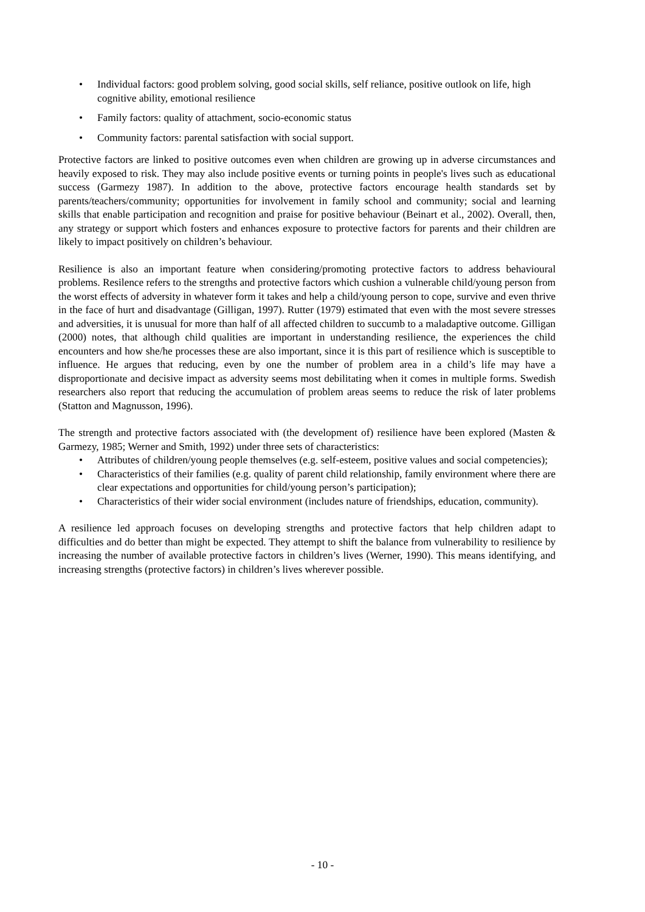• Individual factors: good problem solving, good social skills, self reliance, positive outlook on life, high cognitive ability, emotional resilience
• Family factors: quality of attachment, socio-economic status
• Community factors: parental satisfaction with social support.
Protective factors are linked to positive outcomes even when children are growing up in adverse circumstances and heavily exposed to risk. They may also include positive events or turning points in people's lives such as educational success (Garmezy 1987). In addition to the above, protective factors encourage health standards set by parents/teachers/community; opportunities for involvement in family school and community; social and learning skills that enable participation and recognition and praise for positive behaviour (Beinart et al., 2002). Overall, then, any strategy or support which fosters and enhances exposure to protective factors for parents and their children are likely to impact positively on children’s behaviour.
Resilience is also an important feature when considering/promoting protective factors to address behavioural problems. Resilence refers to the strengths and protective factors which cushion a vulnerable child/young person from the worst effects of adversity in whatever form it takes and help a child/young person to cope, survive and even thrive in the face of hurt and disadvantage (Gilligan, 1997). Rutter (1979) estimated that even with the most severe stresses and adversities, it is unusual for more than half of all affected children to succumb to a maladaptive outcome. Gilligan (2000) notes, that although child qualities are important in understanding resilience, the experiences the child encounters and how she/he processes these are also important, since it is this part of resilience which is susceptible to influence. He argues that reducing, even by one the number of problem area in a child’s life may have a disproportionate and decisive impact as adversity seems most debilitating when it comes in multiple forms. Swedish researchers also report that reducing the accumulation of problem areas seems to reduce the risk of later problems (Statton and Magnusson, 1996).
The strength and protective factors associated with (the development of) resilience have been explored (Masten & Garmezy, 1985; Werner and Smith, 1992) under three sets of characteristics:
• Attributes of children/young people themselves (e.g. self-esteem, positive values and social competencies);
• Characteristics of their families (e.g. quality of parent child relationship, family environment where there are clear expectations and opportunities for child/young person’s participation);
• Characteristics of their wider social environment (includes nature of friendships, education, community).
A resilience led approach focuses on developing strengths and protective factors that help children adapt to difficulties and do better than might be expected. They attempt to shift the balance from vulnerability to resilience by increasing the number of available protective factors in children’s lives (Werner, 1990). This means identifying, and increasing strengths (protective factors) in children’s lives wherever possible.
- 10 -